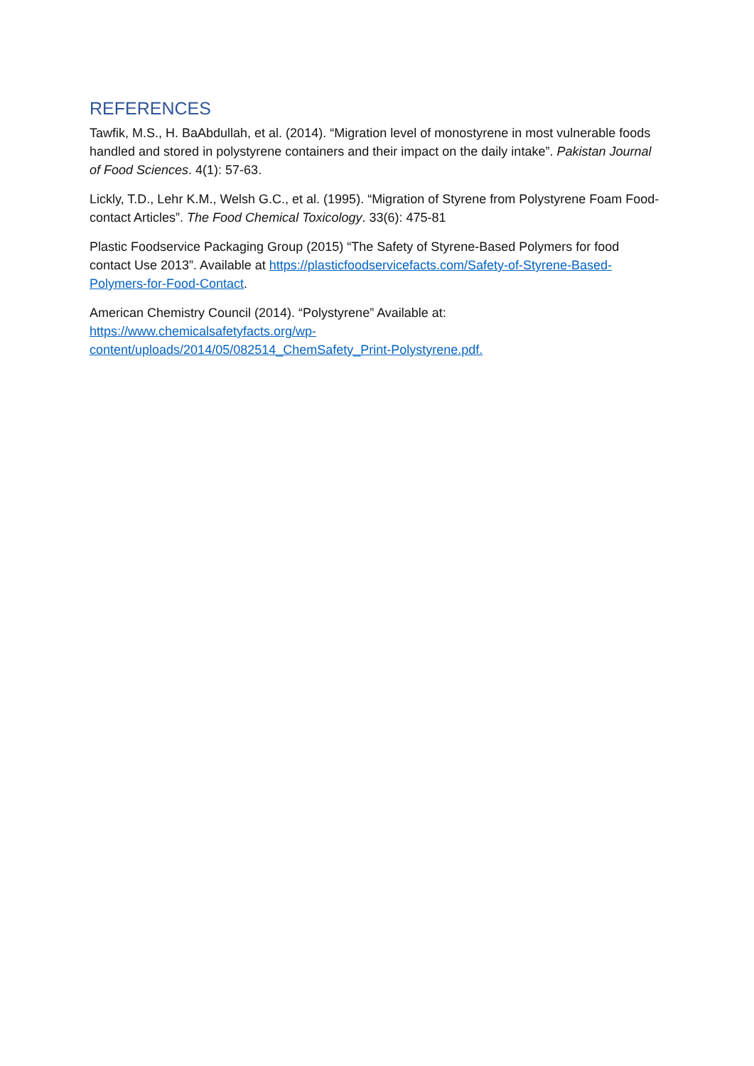REFERENCES
Tawfik, M.S., H. BaAbdullah, et al. (2014). “Migration level of monostyrene in most vulnerable foods handled and stored in polystyrene containers and their impact on the daily intake”. Pakistan Journal of Food Sciences. 4(1): 57-63.
Lickly, T.D., Lehr K.M., Welsh G.C., et al. (1995). “Migration of Styrene from Polystyrene Foam Food-contact Articles”. The Food Chemical Toxicology. 33(6): 475-81
Plastic Foodservice Packaging Group (2015) “The Safety of Styrene-Based Polymers for food contact Use 2013”. Available at https://plasticfoodservicefacts.com/Safety-of-Styrene-Based-Polymers-for-Food-Contact.
American Chemistry Council (2014). “Polystyrene” Available at:
https://www.chemicalsafetyfacts.org/wp-
content/uploads/2014/05/082514_ChemSafety_Print-Polystyrene.pdf.